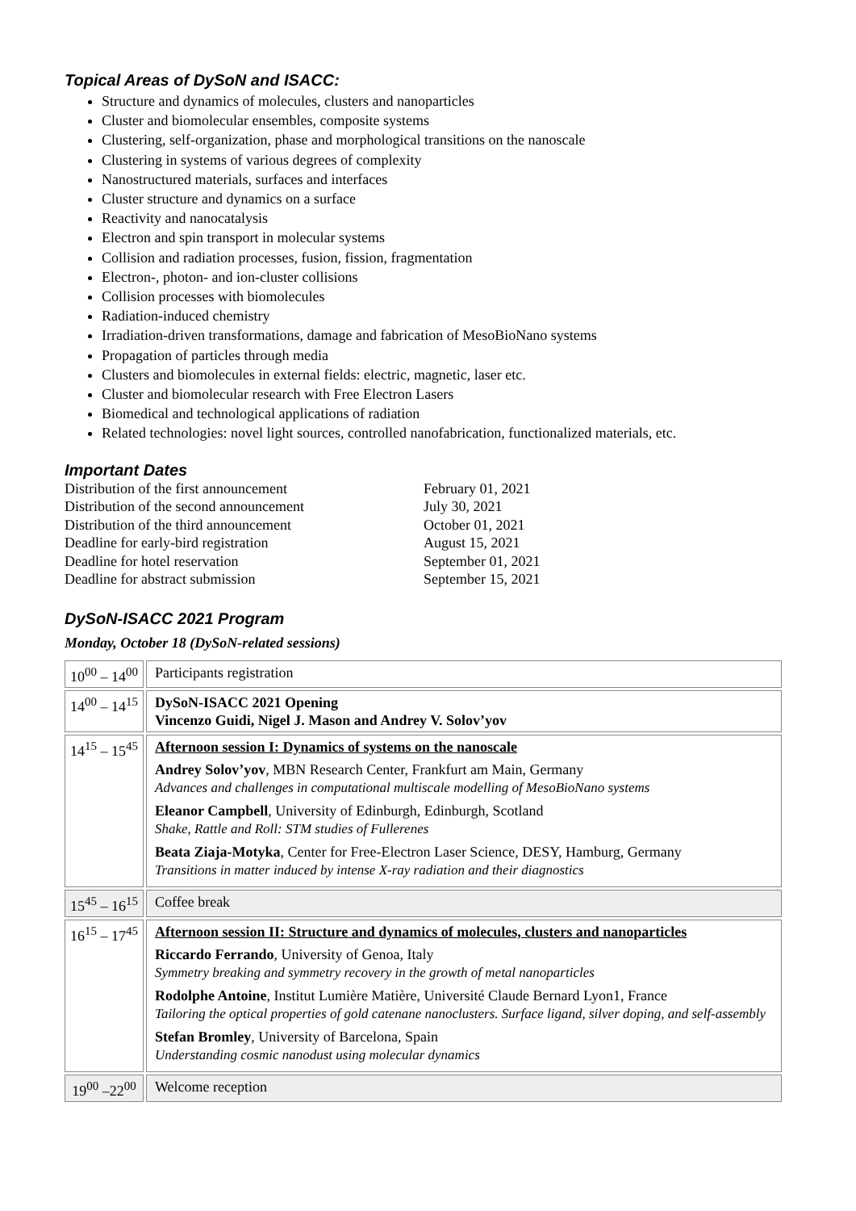Topical Areas of DySoN and ISACC:
Structure and dynamics of molecules, clusters and nanoparticles
Cluster and biomolecular ensembles, composite systems
Clustering, self-organization, phase and morphological transitions on the nanoscale
Clustering in systems of various degrees of complexity
Nanostructured materials, surfaces and interfaces
Cluster structure and dynamics on a surface
Reactivity and nanocatalysis
Electron and spin transport in molecular systems
Collision and radiation processes, fusion, fission, fragmentation
Electron-, photon- and ion-cluster collisions
Collision processes with biomolecules
Radiation-induced chemistry
Irradiation-driven transformations, damage and fabrication of MesoBioNano systems
Propagation of particles through media
Clusters and biomolecules in external fields: electric, magnetic, laser etc.
Cluster and biomolecular research with Free Electron Lasers
Biomedical and technological applications of radiation
Related technologies: novel light sources, controlled nanofabrication, functionalized materials, etc.
Important Dates
Distribution of the first announcement
February 01, 2021
Distribution of the second announcement
July 30, 2021
Distribution of the third announcement
October 01, 2021
Deadline for early-bird registration
August 15, 2021
Deadline for hotel reservation
September 01, 2021
Deadline for abstract submission
September 15, 2021
DySoN-ISACC 2021 Program
Monday, October 18 (DySoN-related sessions)
| 10<sup>00</sup> – 14<sup>00</sup> | Participants registration |
| 14<sup>00</sup> – 14<sup>15</sup> | DySoN-ISACC 2021 Opening Vincenzo Guidi, Nigel J. Mason and Andrey V. Solov’yov |
| 14<sup>15</sup> – 15<sup>45</sup> | Afternoon session I: Dynamics of systems on the nanoscale Andrey Solov’yov , MBN Research Center, Frankfurt am Main, Germany Advances and challenges in computational multiscale modelling of MesoBioNano systems Eleanor Campbell , University of Edinburgh, Edinburgh, Scotland Shake, Rattle and Roll: STM studies of Fullerenes Beata Ziaja-Motyka , Center for Free-Electron Laser Science, DESY, Hamburg, Germany Transitions in matter induced by intense X-ray radiation and their diagnostics |
| 15<sup>45</sup> – 16<sup>15</sup> | Coffee break |
| 16<sup>15</sup> – 17<sup>45</sup> | Afternoon session II: Structure and dynamics of molecules, clusters and nanoparticles Riccardo Ferrando , University of Genoa, Italy Symmetry breaking and symmetry recovery in the growth of metal nanoparticles Rodolphe Antoine , Institut Lumière Matière, Université Claude Bernard Lyon1, France Tailoring the optical properties of gold catenane nanoclusters. Surface ligand, silver doping, and self-assembly Stefan Bromley , University of Barcelona, Spain Understanding cosmic nanodust using molecular dynamics |
| 19<sup>00</sup> –22<sup>00</sup> | Welcome reception |